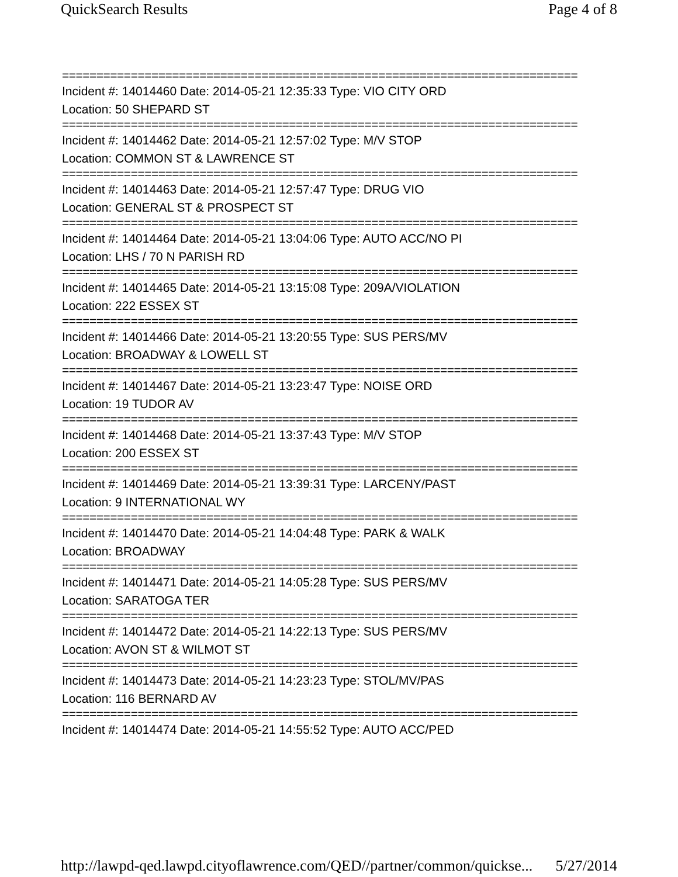QuickSearch Results Page 4 of 8
===========================================================================
Incident #: 14014460 Date: 2014-05-21 12:35:33 Type: VIO CITY ORD
Location: 50 SHEPARD ST
===========================================================================
Incident #: 14014462 Date: 2014-05-21 12:57:02 Type: M/V STOP
Location: COMMON ST & LAWRENCE ST
===========================================================================
Incident #: 14014463 Date: 2014-05-21 12:57:47 Type: DRUG VIO
Location: GENERAL ST & PROSPECT ST
===========================================================================
Incident #: 14014464 Date: 2014-05-21 13:04:06 Type: AUTO ACC/NO PI
Location: LHS / 70 N PARISH RD
===========================================================================
Incident #: 14014465 Date: 2014-05-21 13:15:08 Type: 209A/VIOLATION
Location: 222 ESSEX ST
===========================================================================
Incident #: 14014466 Date: 2014-05-21 13:20:55 Type: SUS PERS/MV
Location: BROADWAY & LOWELL ST
===========================================================================
Incident #: 14014467 Date: 2014-05-21 13:23:47 Type: NOISE ORD
Location: 19 TUDOR AV
===========================================================================
Incident #: 14014468 Date: 2014-05-21 13:37:43 Type: M/V STOP
Location: 200 ESSEX ST
===========================================================================
Incident #: 14014469 Date: 2014-05-21 13:39:31 Type: LARCENY/PAST
Location: 9 INTERNATIONAL WY
===========================================================================
Incident #: 14014470 Date: 2014-05-21 14:04:48 Type: PARK & WALK
Location: BROADWAY
===========================================================================
Incident #: 14014471 Date: 2014-05-21 14:05:28 Type: SUS PERS/MV
Location: SARATOGA TER
===========================================================================
Incident #: 14014472 Date: 2014-05-21 14:22:13 Type: SUS PERS/MV
Location: AVON ST & WILMOT ST
===========================================================================
Incident #: 14014473 Date: 2014-05-21 14:23:23 Type: STOL/MV/PAS
Location: 116 BERNARD AV
===========================================================================
Incident #: 14014474 Date: 2014-05-21 14:55:52 Type: AUTO ACC/PED
http://lawpd-qed.lawpd.cityoflawrence.com/QED//partner/common/quickse... 5/27/2014